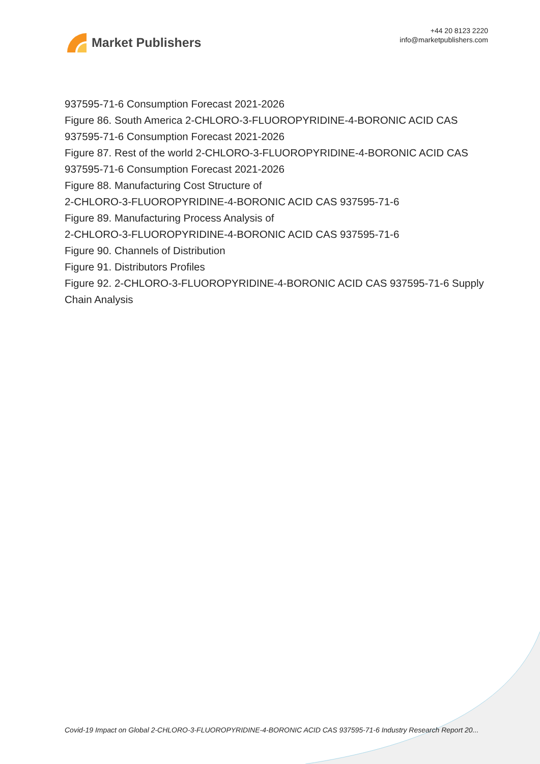Market Publishers
+44 20 8123 2220
info@marketpublishers.com
937595-71-6 Consumption Forecast 2021-2026
Figure 86. South America 2-CHLORO-3-FLUOROPYRIDINE-4-BORONIC ACID CAS 937595-71-6 Consumption Forecast 2021-2026
Figure 87. Rest of the world 2-CHLORO-3-FLUOROPYRIDINE-4-BORONIC ACID CAS 937595-71-6 Consumption Forecast 2021-2026
Figure 88. Manufacturing Cost Structure of
2-CHLORO-3-FLUOROPYRIDINE-4-BORONIC ACID CAS 937595-71-6
Figure 89. Manufacturing Process Analysis of
2-CHLORO-3-FLUOROPYRIDINE-4-BORONIC ACID CAS 937595-71-6
Figure 90. Channels of Distribution
Figure 91. Distributors Profiles
Figure 92. 2-CHLORO-3-FLUOROPYRIDINE-4-BORONIC ACID CAS 937595-71-6 Supply Chain Analysis
Covid-19 Impact on Global 2-CHLORO-3-FLUOROPYRIDINE-4-BORONIC ACID CAS 937595-71-6 Industry Research Report 20...